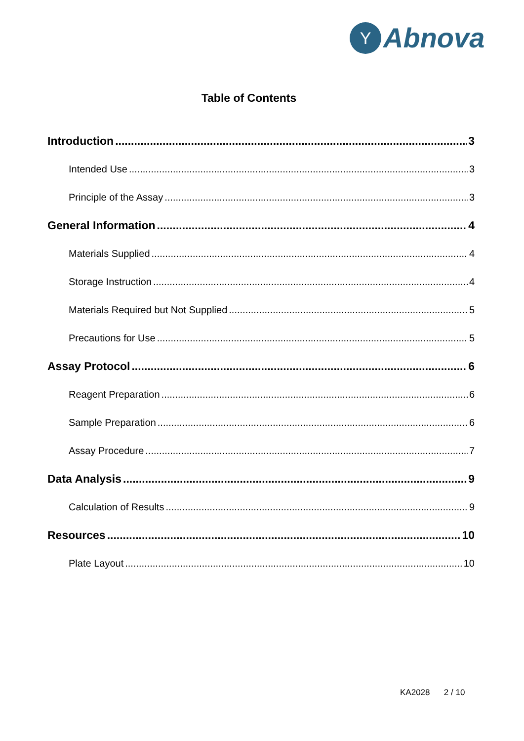Y
Abnova
Table of Contents
Introduction 3
Intended Use 3
Principle of the Assay 3
General Information 4
Materials Supplied 4
Storage Instruction 4
Materials Required but Not Supplied 5
Precautions for Use 5
Assay Protocol 6
Reagent Preparation 6
Sample Preparation 6
Assay Procedure 7
Data Analysis 9
Calculation of Results 9
Resources 10
Plate Layout 10
KA2028 2 / 10